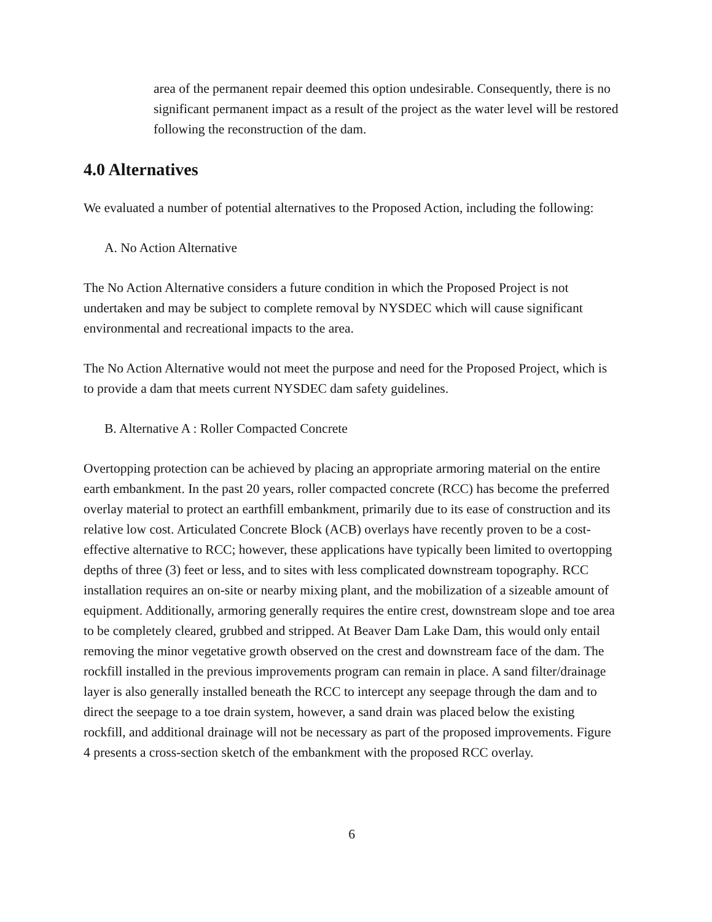area of the permanent repair deemed this option undesirable. Consequently, there is no significant permanent impact as a result of the project as the water level will be restored following the reconstruction of the dam.
4.0 Alternatives
We evaluated a number of potential alternatives to the Proposed Action, including the following:
A. No Action Alternative
The No Action Alternative considers a future condition in which the Proposed Project is not undertaken and may be subject to complete removal by NYSDEC which will cause significant environmental and recreational impacts to the area.
The No Action Alternative would not meet the purpose and need for the Proposed Project, which is to provide a dam that meets current NYSDEC dam safety guidelines.
B. Alternative A : Roller Compacted Concrete
Overtopping protection can be achieved by placing an appropriate armoring material on the entire earth embankment. In the past 20 years, roller compacted concrete (RCC) has become the preferred overlay material to protect an earthfill embankment, primarily due to its ease of construction and its relative low cost. Articulated Concrete Block (ACB) overlays have recently proven to be a cost-effective alternative to RCC; however, these applications have typically been limited to overtopping depths of three (3) feet or less, and to sites with less complicated downstream topography. RCC installation requires an on-site or nearby mixing plant, and the mobilization of a sizeable amount of equipment. Additionally, armoring generally requires the entire crest, downstream slope and toe area to be completely cleared, grubbed and stripped. At Beaver Dam Lake Dam, this would only entail removing the minor vegetative growth observed on the crest and downstream face of the dam. The rockfill installed in the previous improvements program can remain in place. A sand filter/drainage layer is also generally installed beneath the RCC to intercept any seepage through the dam and to direct the seepage to a toe drain system, however, a sand drain was placed below the existing rockfill, and additional drainage will not be necessary as part of the proposed improvements. Figure 4 presents a cross-section sketch of the embankment with the proposed RCC overlay.
6